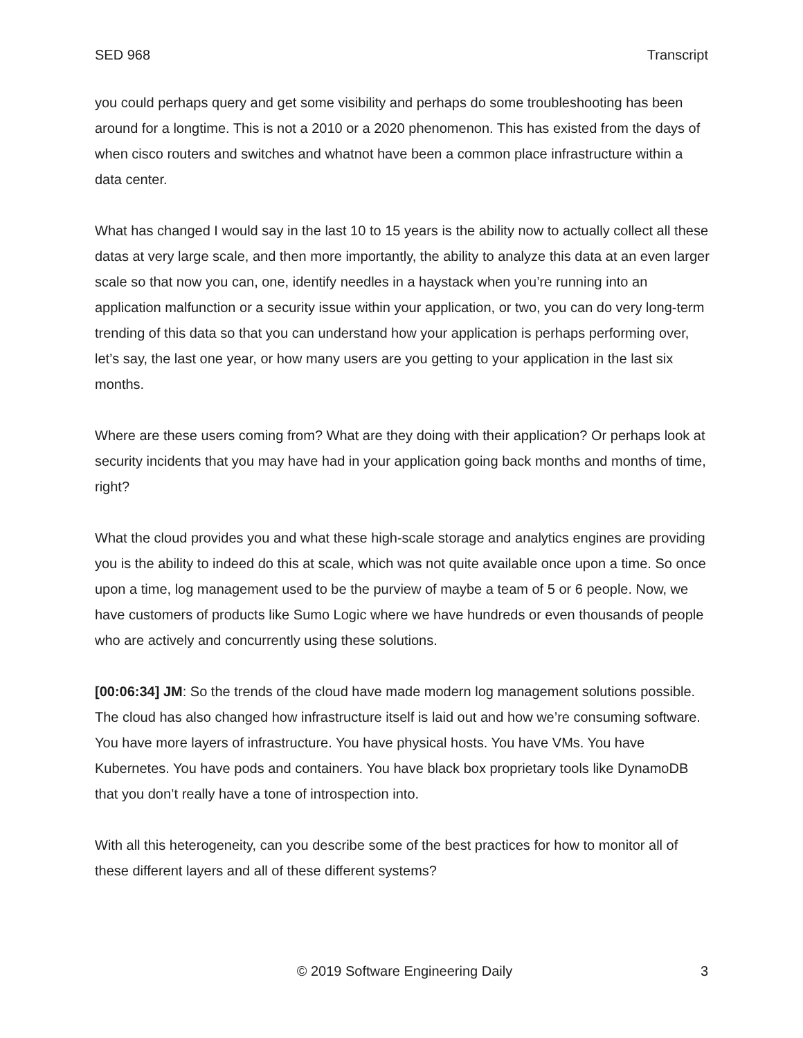SED 968 Transcript
you could perhaps query and get some visibility and perhaps do some troubleshooting has been around for a longtime. This is not a 2010 or a 2020 phenomenon. This has existed from the days of when cisco routers and switches and whatnot have been a common place infrastructure within a data center.
What has changed I would say in the last 10 to 15 years is the ability now to actually collect all these datas at very large scale, and then more importantly, the ability to analyze this data at an even larger scale so that now you can, one, identify needles in a haystack when you’re running into an application malfunction or a security issue within your application, or two, you can do very long-term trending of this data so that you can understand how your application is perhaps performing over, let’s say, the last one year, or how many users are you getting to your application in the last six months.
Where are these users coming from? What are they doing with their application? Or perhaps look at security incidents that you may have had in your application going back months and months of time, right?
What the cloud provides you and what these high-scale storage and analytics engines are providing you is the ability to indeed do this at scale, which was not quite available once upon a time. So once upon a time, log management used to be the purview of maybe a team of 5 or 6 people. Now, we have customers of products like Sumo Logic where we have hundreds or even thousands of people who are actively and concurrently using these solutions.
[00:06:34] JM: So the trends of the cloud have made modern log management solutions possible. The cloud has also changed how infrastructure itself is laid out and how we’re consuming software. You have more layers of infrastructure. You have physical hosts. You have VMs. You have Kubernetes. You have pods and containers. You have black box proprietary tools like DynamoDB that you don’t really have a tone of introspection into.
With all this heterogeneity, can you describe some of the best practices for how to monitor all of these different layers and all of these different systems?
© 2019 Software Engineering Daily 3